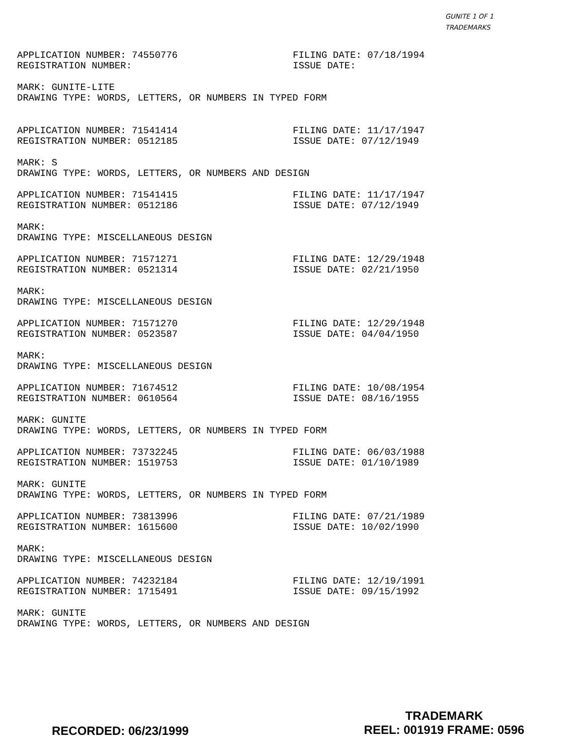GUNITE 1 OF 1
TRADEMARKS
APPLICATION NUMBER: 74550776 FILING DATE: 07/18/1994
REGISTRATION NUMBER: ISSUE DATE:
MARK: GUNITE-LITE
DRAWING TYPE: WORDS, LETTERS, OR NUMBERS IN TYPED FORM
APPLICATION NUMBER: 71541414 FILING DATE: 11/17/1947
REGISTRATION NUMBER: 0512185 ISSUE DATE: 07/12/1949
MARK: S
DRAWING TYPE: WORDS, LETTERS, OR NUMBERS AND DESIGN
APPLICATION NUMBER: 71541415 FILING DATE: 11/17/1947
REGISTRATION NUMBER: 0512186 ISSUE DATE: 07/12/1949
MARK:
DRAWING TYPE: MISCELLANEOUS DESIGN
APPLICATION NUMBER: 71571271 FILING DATE: 12/29/1948
REGISTRATION NUMBER: 0521314 ISSUE DATE: 02/21/1950
MARK:
DRAWING TYPE: MISCELLANEOUS DESIGN
APPLICATION NUMBER: 71571270 FILING DATE: 12/29/1948
REGISTRATION NUMBER: 0523587 ISSUE DATE: 04/04/1950
MARK:
DRAWING TYPE: MISCELLANEOUS DESIGN
APPLICATION NUMBER: 71674512 FILING DATE: 10/08/1954
REGISTRATION NUMBER: 0610564 ISSUE DATE: 08/16/1955
MARK: GUNITE
DRAWING TYPE: WORDS, LETTERS, OR NUMBERS IN TYPED FORM
APPLICATION NUMBER: 73732245 FILING DATE: 06/03/1988
REGISTRATION NUMBER: 1519753 ISSUE DATE: 01/10/1989
MARK: GUNITE
DRAWING TYPE: WORDS, LETTERS, OR NUMBERS IN TYPED FORM
APPLICATION NUMBER: 73813996 FILING DATE: 07/21/1989
REGISTRATION NUMBER: 1615600 ISSUE DATE: 10/02/1990
MARK:
DRAWING TYPE: MISCELLANEOUS DESIGN
APPLICATION NUMBER: 74232184 FILING DATE: 12/19/1991
REGISTRATION NUMBER: 1715491 ISSUE DATE: 09/15/1992
MARK: GUNITE
DRAWING TYPE: WORDS, LETTERS, OR NUMBERS AND DESIGN
RECORDED: 06/23/1999
TRADEMARK
REEL: 001919 FRAME: 0596